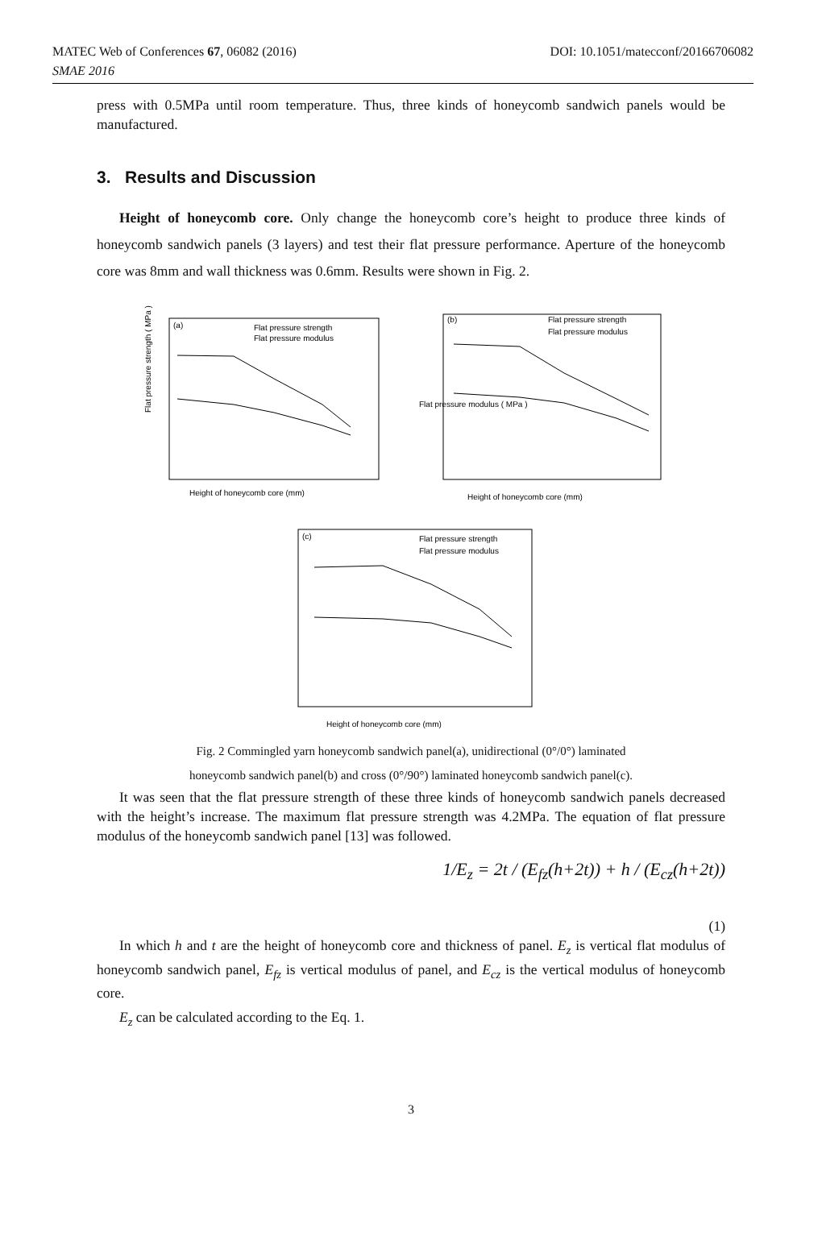MATEC Web of Conferences 67, 06082 (2016) DOI: 10.1051/matecconf/20166706082
SMAE 2016
press with 0.5MPa until room temperature. Thus, three kinds of honeycomb sandwich panels would be manufactured.
3. Results and Discussion
Height of honeycomb core. Only change the honeycomb core’s height to produce three kinds of honeycomb sandwich panels (3 layers) and test their flat pressure performance. Aperture of the honeycomb core was 8mm and wall thickness was 0.6mm. Results were shown in Fig. 2.
(a)
Flat pressure strength
Flat pressure modulus
Height of honeycomb core (mm)
Flat pressure strength ( MPa )
(b)
Flat pressure strength
Flat pressure modulus
Height of honeycomb core (mm)
Flat pressure modulus ( MPa )
(c)
Flat pressure strength
Flat pressure modulus
Height of honeycomb core (mm)
Fig. 2 Commingled yarn honeycomb sandwich panel(a), unidirectional (0°/0°) laminated
honeycomb sandwich panel(b) and cross (0°/90°) laminated honeycomb sandwich panel(c).
It was seen that the flat pressure strength of these three kinds of honeycomb sandwich panels decreased with the height’s increase. The maximum flat pressure strength was 4.2MPa. The equation of flat pressure modulus of the honeycomb sandwich panel [13] was followed.
1/E<sub>z</sub> = 2t / (E<sub>fz</sub>(h+2t)) + h / (E<sub>cz</sub>(h+2t))
(1)
In which h and t are the height of honeycomb core and thickness of panel. E<sub>z</sub> is vertical flat modulus of honeycomb sandwich panel, E<sub>fz</sub> is vertical modulus of panel, and E<sub>cz</sub> is the vertical modulus of honeycomb core.
E<sub>z</sub> can be calculated according to the Eq. 1.
3